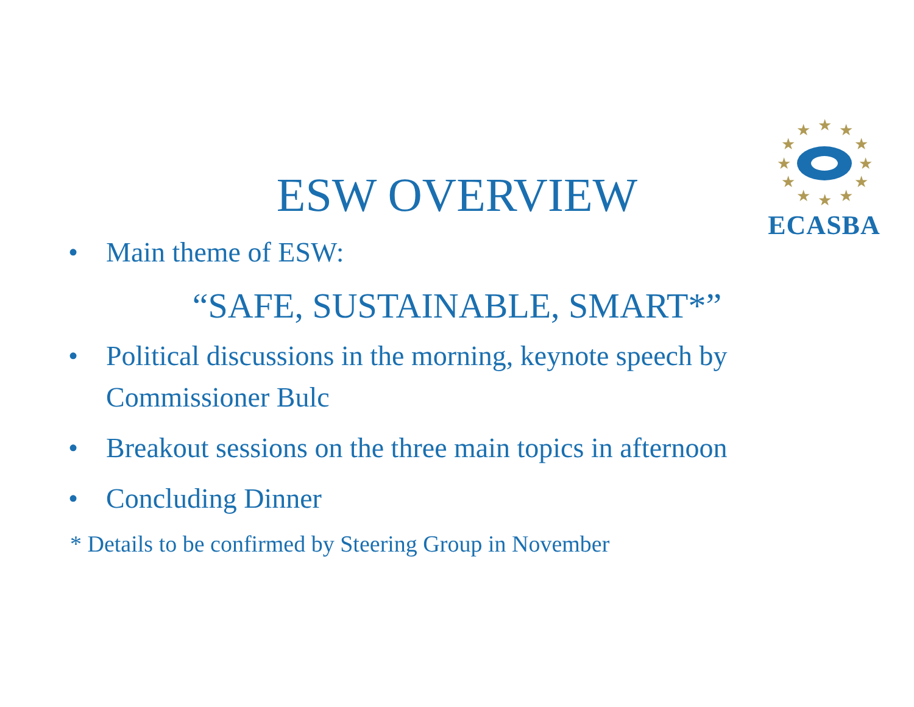★
★
★
★
★
★
★
★
★
★
★
★
ECASBA
ESW OVERVIEW
• Main theme of ESW:
“SAFE, SUSTAINABLE, SMART*”
• Political discussions in the morning, keynote speech by Commissioner Bulc
• Breakout sessions on the three main topics in afternoon
• Concluding Dinner
* Details to be confirmed by Steering Group in November